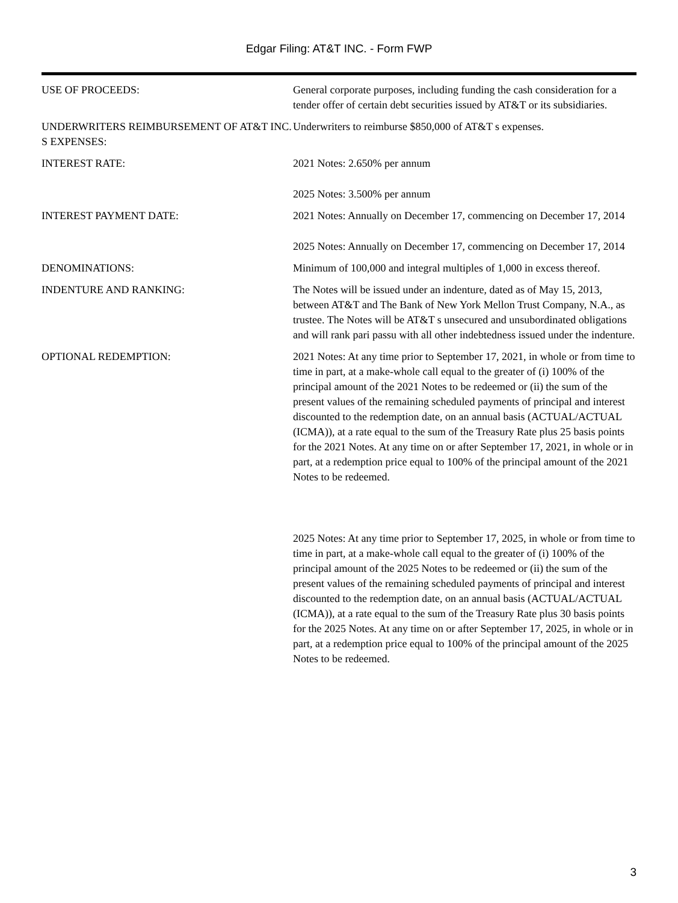Edgar Filing: AT&T INC. - Form FWP
| USE OF PROCEEDS: | General corporate purposes, including funding the cash consideration for a tender offer of certain debt securities issued by AT&T or its subsidiaries. |
| UNDERWRITERS REIMBURSEMENT OF AT&T INC. S EXPENSES: | Underwriters to reimburse $850,000 of AT&T s expenses. |
| INTEREST RATE: | 2021 Notes: 2.650% per annum 2025 Notes: 3.500% per annum |
| INTEREST PAYMENT DATE: | 2021 Notes: Annually on December 17, commencing on December 17, 2014 2025 Notes: Annually on December 17, commencing on December 17, 2014 |
| DENOMINATIONS: | Minimum of 100,000 and integral multiples of 1,000 in excess thereof. |
| INDENTURE AND RANKING: | The Notes will be issued under an indenture, dated as of May 15, 2013, between AT&T and The Bank of New York Mellon Trust Company, N.A., as trustee. The Notes will be AT&T s unsecured and unsubordinated obligations and will rank pari passu with all other indebtedness issued under the indenture. |
| OPTIONAL REDEMPTION: | 2021 Notes: At any time prior to September 17, 2021, in whole or from time to time in part, at a make-whole call equal to the greater of (i) 100% of the principal amount of the 2021 Notes to be redeemed or (ii) the sum of the present values of the remaining scheduled payments of principal and interest discounted to the redemption date, on an annual basis (ACTUAL/ACTUAL (ICMA)), at a rate equal to the sum of the Treasury Rate plus 25 basis points for the 2021 Notes. At any time on or after September 17, 2021, in whole or in part, at a redemption price equal to 100% of the principal amount of the 2021 Notes to be redeemed. 2025 Notes: At any time prior to September 17, 2025, in whole or from time to time in part, at a make-whole call equal to the greater of (i) 100% of the principal amount of the 2025 Notes to be redeemed or (ii) the sum of the present values of the remaining scheduled payments of principal and interest discounted to the redemption date, on an annual basis (ACTUAL/ACTUAL (ICMA)), at a rate equal to the sum of the Treasury Rate plus 30 basis points for the 2025 Notes. At any time on or after September 17, 2025, in whole or in part, at a redemption price equal to 100% of the principal amount of the 2025 Notes to be redeemed. |
3